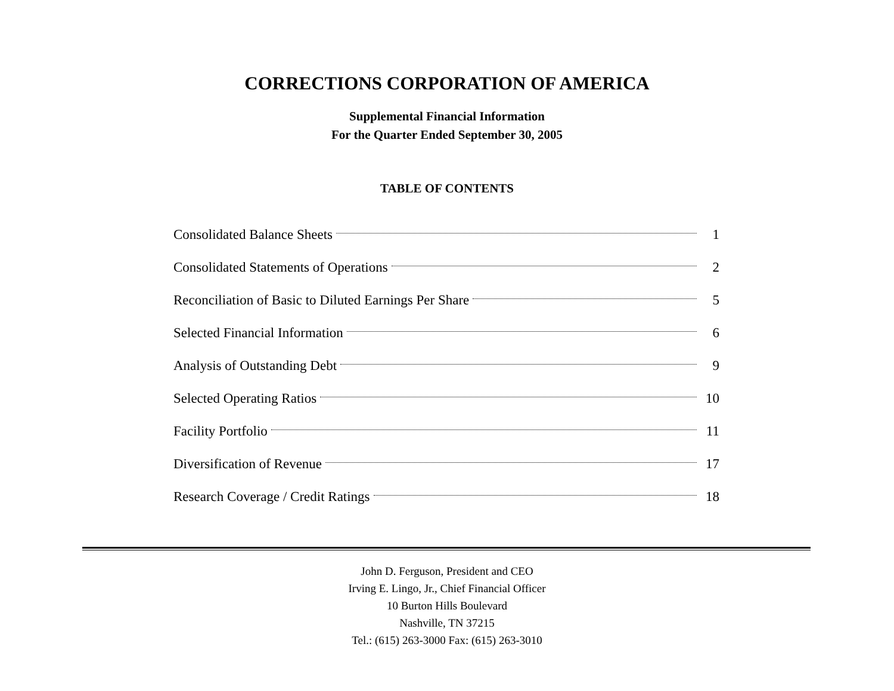CORRECTIONS CORPORATION OF AMERICA
Supplemental Financial Information
For the Quarter Ended September 30, 2005
TABLE OF CONTENTS
Consolidated Balance Sheets 1
Consolidated Statements of Operations 2
Reconciliation of Basic to Diluted Earnings Per Share 5
Selected Financial Information 6
Analysis of Outstanding Debt 9
Selected Operating Ratios 10
Facility Portfolio 11
Diversification of Revenue 17
Research Coverage / Credit Ratings 18
John D. Ferguson, President and CEO
Irving E. Lingo, Jr., Chief Financial Officer
10 Burton Hills Boulevard
Nashville, TN 37215
Tel.: (615) 263-3000 Fax: (615) 263-3010